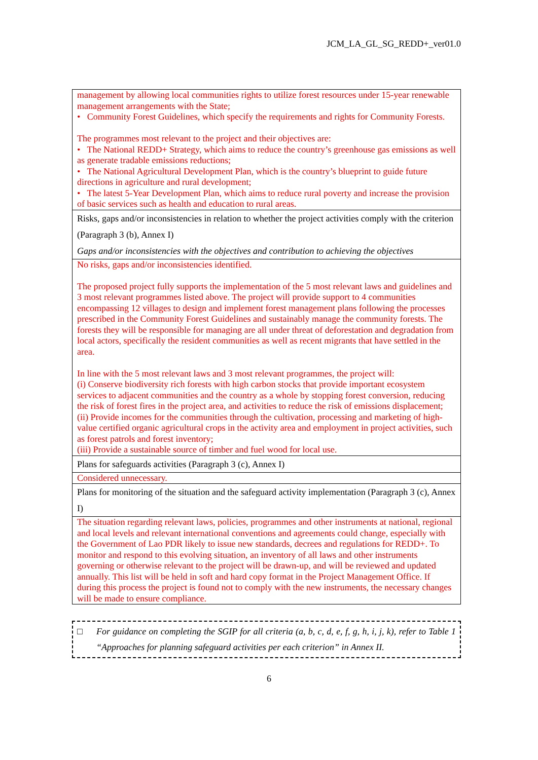JCM_LA_GL_SG_REDD+_ver01.0
| management by allowing local communities rights to utilize forest resources under 15-year renewable management arrangements with the State; • Community Forest Guidelines, which specify the requirements and rights for Community Forests. The programmes most relevant to the project and their objectives are: • The National REDD+ Strategy, which aims to reduce the country’s greenhouse gas emissions as well as generate tradable emissions reductions; • The National Agricultural Development Plan, which is the country’s blueprint to guide future directions in agriculture and rural development; • The latest 5-Year Development Plan, which aims to reduce rural poverty and increase the provision of basic services such as health and education to rural areas. |
| Risks, gaps and/or inconsistencies in relation to whether the project activities comply with the criterion (Paragraph 3 (b), Annex I) Gaps and/or inconsistencies with the objectives and contribution to achieving the objectives |
| No risks, gaps and/or inconsistencies identified. The proposed project fully supports the implementation of the 5 most relevant laws and guidelines and 3 most relevant programmes listed above. The project will provide support to 4 communities encompassing 12 villages to design and implement forest management plans following the processes prescribed in the Community Forest Guidelines and sustainably manage the community forests. The forests they will be responsible for managing are all under threat of deforestation and degradation from local actors, specifically the resident communities as well as recent migrants that have settled in the area. In line with the 5 most relevant laws and 3 most relevant programmes, the project will: (i) Conserve biodiversity rich forests with high carbon stocks that provide important ecosystem services to adjacent communities and the country as a whole by stopping forest conversion, reducing the risk of forest fires in the project area, and activities to reduce the risk of emissions displacement; (ii) Provide incomes for the communities through the cultivation, processing and marketing of high-value certified organic agricultural crops in the activity area and employment in project activities, such as forest patrols and forest inventory; (iii) Provide a sustainable source of timber and fuel wood for local use. |
| Plans for safeguards activities (Paragraph 3 (c), Annex I) |
| Considered unnecessary. |
| Plans for monitoring of the situation and the safeguard activity implementation (Paragraph 3 (c), Annex I) |
| The situation regarding relevant laws, policies, programmes and other instruments at national, regional and local levels and relevant international conventions and agreements could change, especially with the Government of Lao PDR likely to issue new standards, decrees and regulations for REDD+. To monitor and respond to this evolving situation, an inventory of all laws and other instruments governing or otherwise relevant to the project will be drawn-up, and will be reviewed and updated annually. This list will be held in soft and hard copy format in the Project Management Office. If during this process the project is found not to comply with the new instruments, the necessary changes will be made to ensure compliance. |
□ For guidance on completing the SGIP for all criteria (a, b, c, d, e, f, g, h, i, j, k), refer to Table 1 “Approaches for planning safeguard activities per each criterion” in Annex II.
6